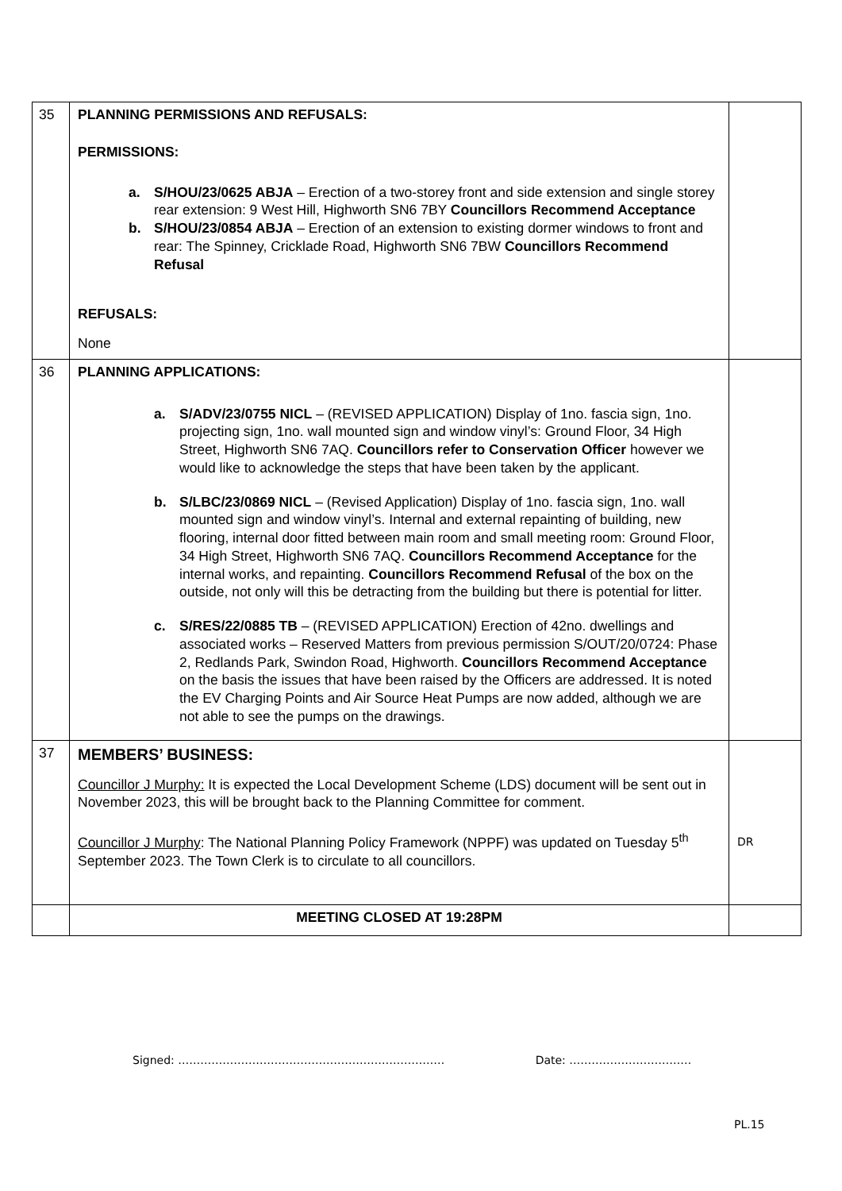| 35 | PLANNING PERMISSIONS AND REFUSALS: PERMISSIONS: a. S/HOU/23/0625 ABJA – Erection of a two-storey front and side extension and single storey rear extension: 9 West Hill, Highworth SN6 7BY Councillors Recommend Acceptance b. S/HOU/23/0854 ABJA – Erection of an extension to existing dormer windows to front and rear: The Spinney, Cricklade Road, Highworth SN6 7BW Councillors Recommend Refusal REFUSALS: None | |
| 36 | PLANNING APPLICATIONS: a. S/ADV/23/0755 NICL – (REVISED APPLICATION) Display of 1no. fascia sign, 1no. projecting sign, 1no. wall mounted sign and window vinyl’s: Ground Floor, 34 High Street, Highworth SN6 7AQ. Councillors refer to Conservation Officer however we would like to acknowledge the steps that have been taken by the applicant. b. S/LBC/23/0869 NICL – (Revised Application) Display of 1no. fascia sign, 1no. wall mounted sign and window vinyl’s. Internal and external repainting of building, new flooring, internal door fitted between main room and small meeting room: Ground Floor, 34 High Street, Highworth SN6 7AQ. Councillors Recommend Acceptance for the internal works, and repainting. Councillors Recommend Refusal of the box on the outside, not only will this be detracting from the building but there is potential for litter. c. S/RES/22/0885 TB – (REVISED APPLICATION) Erection of 42no. dwellings and associated works – Reserved Matters from previous permission S/OUT/20/0724: Phase 2, Redlands Park, Swindon Road, Highworth. Councillors Recommend Acceptance on the basis the issues that have been raised by the Officers are addressed. It is noted the EV Charging Points and Air Source Heat Pumps are now added, although we are not able to see the pumps on the drawings. | |
| 37 | MEMBERS’ BUSINESS: Councillor J Murphy: It is expected the Local Development Scheme (LDS) document will be sent out in November 2023, this will be brought back to the Planning Committee for comment. Councillor J Murphy : The National Planning Policy Framework (NPPF) was updated on Tuesday 5<sup>th</sup> September 2023. The Town Clerk is to circulate to all councillors. | DR |
| | MEETING CLOSED AT 19:28PM | |
Signed: ……………………………………………………………… Date: ……………………………
PL.15